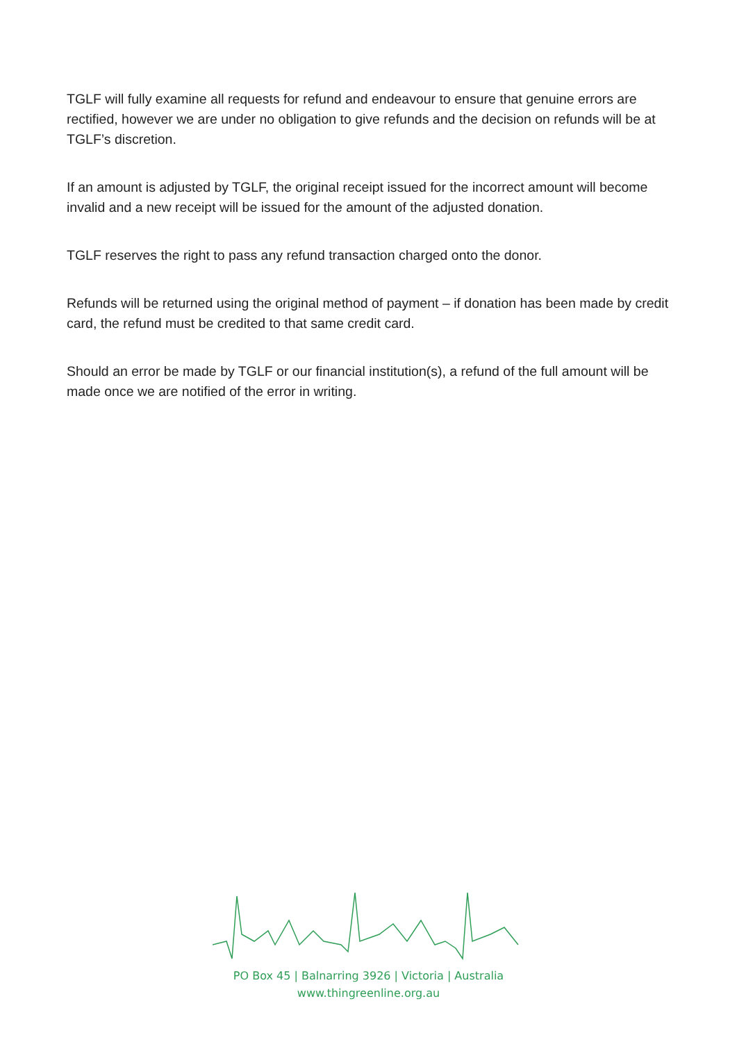TGLF will fully examine all requests for refund and endeavour to ensure that genuine errors are rectified, however we are under no obligation to give refunds and the decision on refunds will be at TGLF’s discretion.
If an amount is adjusted by TGLF, the original receipt issued for the incorrect amount will become invalid and a new receipt will be issued for the amount of the adjusted donation.
TGLF reserves the right to pass any refund transaction charged onto the donor.
Refunds will be returned using the original method of payment – if donation has been made by credit card, the refund must be credited to that same credit card.
Should an error be made by TGLF or our financial institution(s), a refund of the full amount will be made once we are notified of the error in writing.
PO Box 45 | Balnarring 3926 | Victoria | Australia
www.thingreenline.org.au